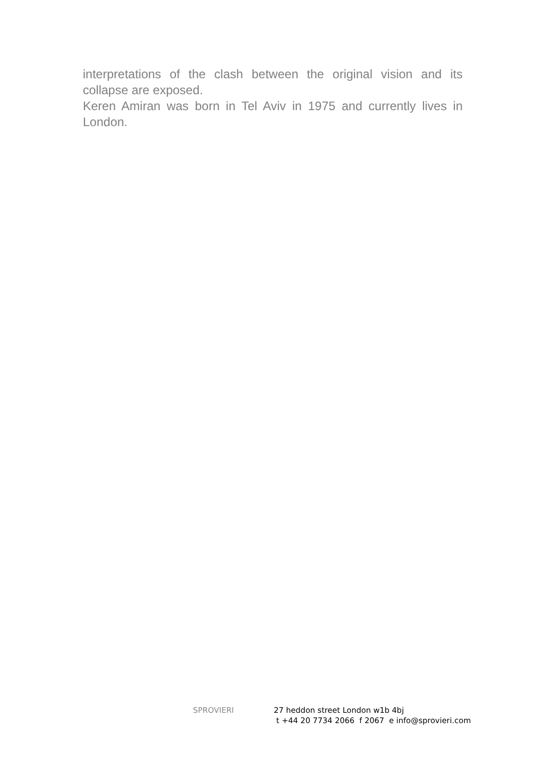interpretations of the clash between the original vision and its collapse are exposed.
Keren Amiran was born in Tel Aviv in 1975 and currently lives in London.
SPROVIERI 27 heddon street London w1b 4bj
t +44 20 7734 2066 f 2067 e info@sprovieri.com